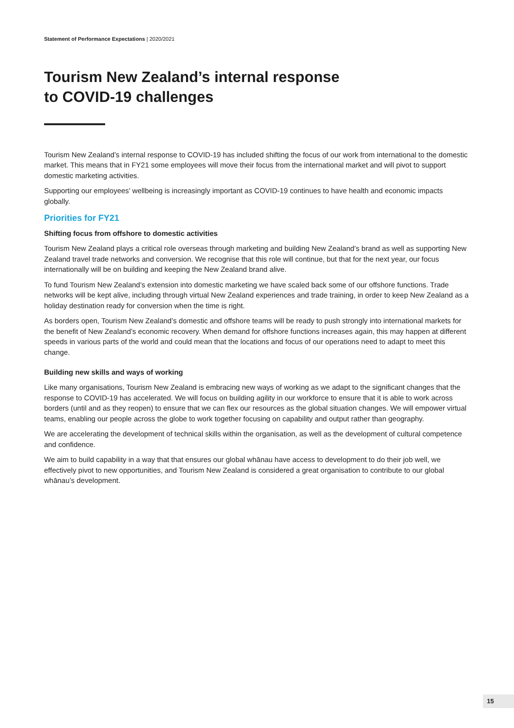Statement of Performance Expectations | 2020/2021
Tourism New Zealand’s internal response
to COVID-19 challenges
Tourism New Zealand’s internal response to COVID-19 has included shifting the focus of our work from international to the domestic market. This means that in FY21 some employees will move their focus from the international market and will pivot to support domestic marketing activities.
Supporting our employees’ wellbeing is increasingly important as COVID-19 continues to have health and economic impacts globally.
Priorities for FY21
Shifting focus from offshore to domestic activities
Tourism New Zealand plays a critical role overseas through marketing and building New Zealand’s brand as well as supporting New Zealand travel trade networks and conversion. We recognise that this role will continue, but that for the next year, our focus internationally will be on building and keeping the New Zealand brand alive.
To fund Tourism New Zealand’s extension into domestic marketing we have scaled back some of our offshore functions. Trade networks will be kept alive, including through virtual New Zealand experiences and trade training, in order to keep New Zealand as a holiday destination ready for conversion when the time is right.
As borders open, Tourism New Zealand’s domestic and offshore teams will be ready to push strongly into international markets for the benefit of New Zealand’s economic recovery. When demand for offshore functions increases again, this may happen at different speeds in various parts of the world and could mean that the locations and focus of our operations need to adapt to meet this change.
Building new skills and ways of working
Like many organisations, Tourism New Zealand is embracing new ways of working as we adapt to the significant changes that the response to COVID-19 has accelerated. We will focus on building agility in our workforce to ensure that it is able to work across borders (until and as they reopen) to ensure that we can flex our resources as the global situation changes. We will empower virtual teams, enabling our people across the globe to work together focusing on capability and output rather than geography.
We are accelerating the development of technical skills within the organisation, as well as the development of cultural competence and confidence.
We aim to build capability in a way that that ensures our global whānau have access to development to do their job well, we effectively pivot to new opportunities, and Tourism New Zealand is considered a great organisation to contribute to our global whānau’s development.
15